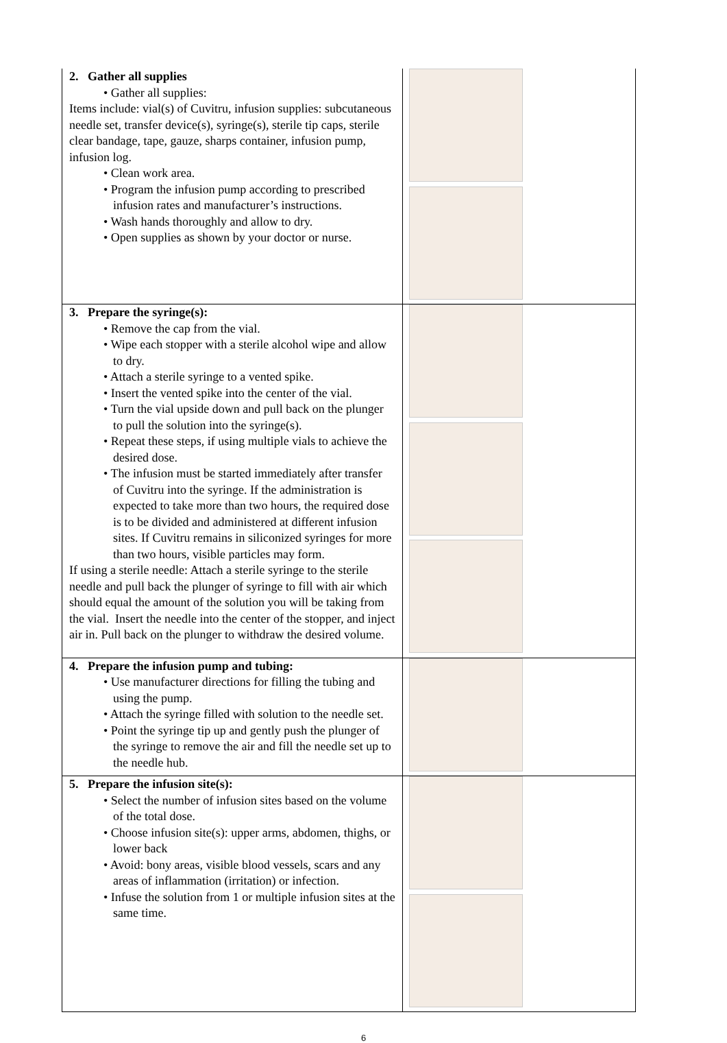| 2. Gather all supplies • Gather all supplies: Items include: vial(s) of Cuvitru, infusion supplies: subcutaneous needle set, transfer device(s), syringe(s), sterile tip caps, sterile clear bandage, tape, gauze, sharps container, infusion pump, infusion log. • Clean work area. • Program the infusion pump according to prescribed infusion rates and manufacturer’s instructions. • Wash hands thoroughly and allow to dry. • Open supplies as shown by your doctor or nurse. | |
| 3. Prepare the syringe(s): • Remove the cap from the vial. • Wipe each stopper with a sterile alcohol wipe and allow to dry. • Attach a sterile syringe to a vented spike. • Insert the vented spike into the center of the vial. • Turn the vial upside down and pull back on the plunger to pull the solution into the syringe(s). • Repeat these steps, if using multiple vials to achieve the desired dose. • The infusion must be started immediately after transfer of Cuvitru into the syringe. If the administration is expected to take more than two hours, the required dose is to be divided and administered at different infusion sites. If Cuvitru remains in siliconized syringes for more than two hours, visible particles may form. If using a sterile needle: Attach a sterile syringe to the sterile needle and pull back the plunger of syringe to fill with air which should equal the amount of the solution you will be taking from the vial. Insert the needle into the center of the stopper, and inject air in. Pull back on the plunger to withdraw the desired volume. | |
| 4. Prepare the infusion pump and tubing: • Use manufacturer directions for filling the tubing and using the pump. • Attach the syringe filled with solution to the needle set. • Point the syringe tip up and gently push the plunger of the syringe to remove the air and fill the needle set up to the needle hub. | |
| 5. Prepare the infusion site(s): • Select the number of infusion sites based on the volume of the total dose. • Choose infusion site(s): upper arms, abdomen, thighs, or lower back • Avoid: bony areas, visible blood vessels, scars and any areas of inflammation (irritation) or infection. • Infuse the solution from 1 or multiple infusion sites at the same time. | |
6